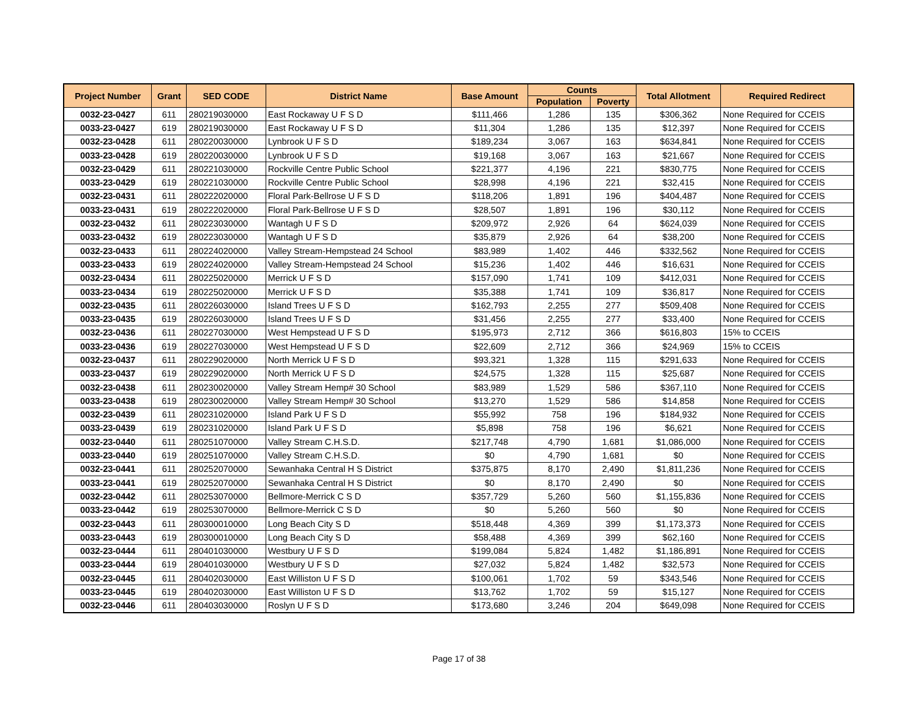| Project Number | Grant | SED CODE | District Name | Base Amount | Counts | | Total Allotment | Required Redirect |
| --- | --- | --- | --- | --- | --- | --- | --- | --- |
| | | | | | Population | Poverty | | |
| 0032-23-0427 | 611 | 280219030000 | East Rockaway U F S D | $111,466 | 1,286 | 135 | $306,362 | None Required for CCEIS |
| 0033-23-0427 | 619 | 280219030000 | East Rockaway U F S D | $11,304 | 1,286 | 135 | $12,397 | None Required for CCEIS |
| 0032-23-0428 | 611 | 280220030000 | Lynbrook U F S D | $189,234 | 3,067 | 163 | $634,841 | None Required for CCEIS |
| 0033-23-0428 | 619 | 280220030000 | Lynbrook U F S D | $19,168 | 3,067 | 163 | $21,667 | None Required for CCEIS |
| 0032-23-0429 | 611 | 280221030000 | Rockville Centre Public School | $221,377 | 4,196 | 221 | $830,775 | None Required for CCEIS |
| 0033-23-0429 | 619 | 280221030000 | Rockville Centre Public School | $28,998 | 4,196 | 221 | $32,415 | None Required for CCEIS |
| 0032-23-0431 | 611 | 280222020000 | Floral Park-Bellrose U F S D | $118,206 | 1,891 | 196 | $404,487 | None Required for CCEIS |
| 0033-23-0431 | 619 | 280222020000 | Floral Park-Bellrose U F S D | $28,507 | 1,891 | 196 | $30,112 | None Required for CCEIS |
| 0032-23-0432 | 611 | 280223030000 | Wantagh U F S D | $209,972 | 2,926 | 64 | $624,039 | None Required for CCEIS |
| 0033-23-0432 | 619 | 280223030000 | Wantagh U F S D | $35,879 | 2,926 | 64 | $38,200 | None Required for CCEIS |
| 0032-23-0433 | 611 | 280224020000 | Valley Stream-Hempstead 24 School | $83,989 | 1,402 | 446 | $332,562 | None Required for CCEIS |
| 0033-23-0433 | 619 | 280224020000 | Valley Stream-Hempstead 24 School | $15,236 | 1,402 | 446 | $16,631 | None Required for CCEIS |
| 0032-23-0434 | 611 | 280225020000 | Merrick U F S D | $157,090 | 1,741 | 109 | $412,031 | None Required for CCEIS |
| 0033-23-0434 | 619 | 280225020000 | Merrick U F S D | $35,388 | 1,741 | 109 | $36,817 | None Required for CCEIS |
| 0032-23-0435 | 611 | 280226030000 | Island Trees U F S D | $162,793 | 2,255 | 277 | $509,408 | None Required for CCEIS |
| 0033-23-0435 | 619 | 280226030000 | Island Trees U F S D | $31,456 | 2,255 | 277 | $33,400 | None Required for CCEIS |
| 0032-23-0436 | 611 | 280227030000 | West Hempstead U F S D | $195,973 | 2,712 | 366 | $616,803 | 15% to CCEIS |
| 0033-23-0436 | 619 | 280227030000 | West Hempstead U F S D | $22,609 | 2,712 | 366 | $24,969 | 15% to CCEIS |
| 0032-23-0437 | 611 | 280229020000 | North Merrick U F S D | $93,321 | 1,328 | 115 | $291,633 | None Required for CCEIS |
| 0033-23-0437 | 619 | 280229020000 | North Merrick U F S D | $24,575 | 1,328 | 115 | $25,687 | None Required for CCEIS |
| 0032-23-0438 | 611 | 280230020000 | Valley Stream Hemp# 30 School | $83,989 | 1,529 | 586 | $367,110 | None Required for CCEIS |
| 0033-23-0438 | 619 | 280230020000 | Valley Stream Hemp# 30 School | $13,270 | 1,529 | 586 | $14,858 | None Required for CCEIS |
| 0032-23-0439 | 611 | 280231020000 | Island Park U F S D | $55,992 | 758 | 196 | $184,932 | None Required for CCEIS |
| 0033-23-0439 | 619 | 280231020000 | Island Park U F S D | $5,898 | 758 | 196 | $6,621 | None Required for CCEIS |
| 0032-23-0440 | 611 | 280251070000 | Valley Stream C.H.S.D. | $217,748 | 4,790 | 1,681 | $1,086,000 | None Required for CCEIS |
| 0033-23-0440 | 619 | 280251070000 | Valley Stream C.H.S.D. | $0 | 4,790 | 1,681 | $0 | None Required for CCEIS |
| 0032-23-0441 | 611 | 280252070000 | Sewanhaka Central H S District | $375,875 | 8,170 | 2,490 | $1,811,236 | None Required for CCEIS |
| 0033-23-0441 | 619 | 280252070000 | Sewanhaka Central H S District | $0 | 8,170 | 2,490 | $0 | None Required for CCEIS |
| 0032-23-0442 | 611 | 280253070000 | Bellmore-Merrick C S D | $357,729 | 5,260 | 560 | $1,155,836 | None Required for CCEIS |
| 0033-23-0442 | 619 | 280253070000 | Bellmore-Merrick C S D | $0 | 5,260 | 560 | $0 | None Required for CCEIS |
| 0032-23-0443 | 611 | 280300010000 | Long Beach City S D | $518,448 | 4,369 | 399 | $1,173,373 | None Required for CCEIS |
| 0033-23-0443 | 619 | 280300010000 | Long Beach City S D | $58,488 | 4,369 | 399 | $62,160 | None Required for CCEIS |
| 0032-23-0444 | 611 | 280401030000 | Westbury U F S D | $199,084 | 5,824 | 1,482 | $1,186,891 | None Required for CCEIS |
| 0033-23-0444 | 619 | 280401030000 | Westbury U F S D | $27,032 | 5,824 | 1,482 | $32,573 | None Required for CCEIS |
| 0032-23-0445 | 611 | 280402030000 | East Williston U F S D | $100,061 | 1,702 | 59 | $343,546 | None Required for CCEIS |
| 0033-23-0445 | 619 | 280402030000 | East Williston U F S D | $13,762 | 1,702 | 59 | $15,127 | None Required for CCEIS |
| 0032-23-0446 | 611 | 280403030000 | Roslyn U F S D | $173,680 | 3,246 | 204 | $649,098 | None Required for CCEIS |
Page 17 of 38